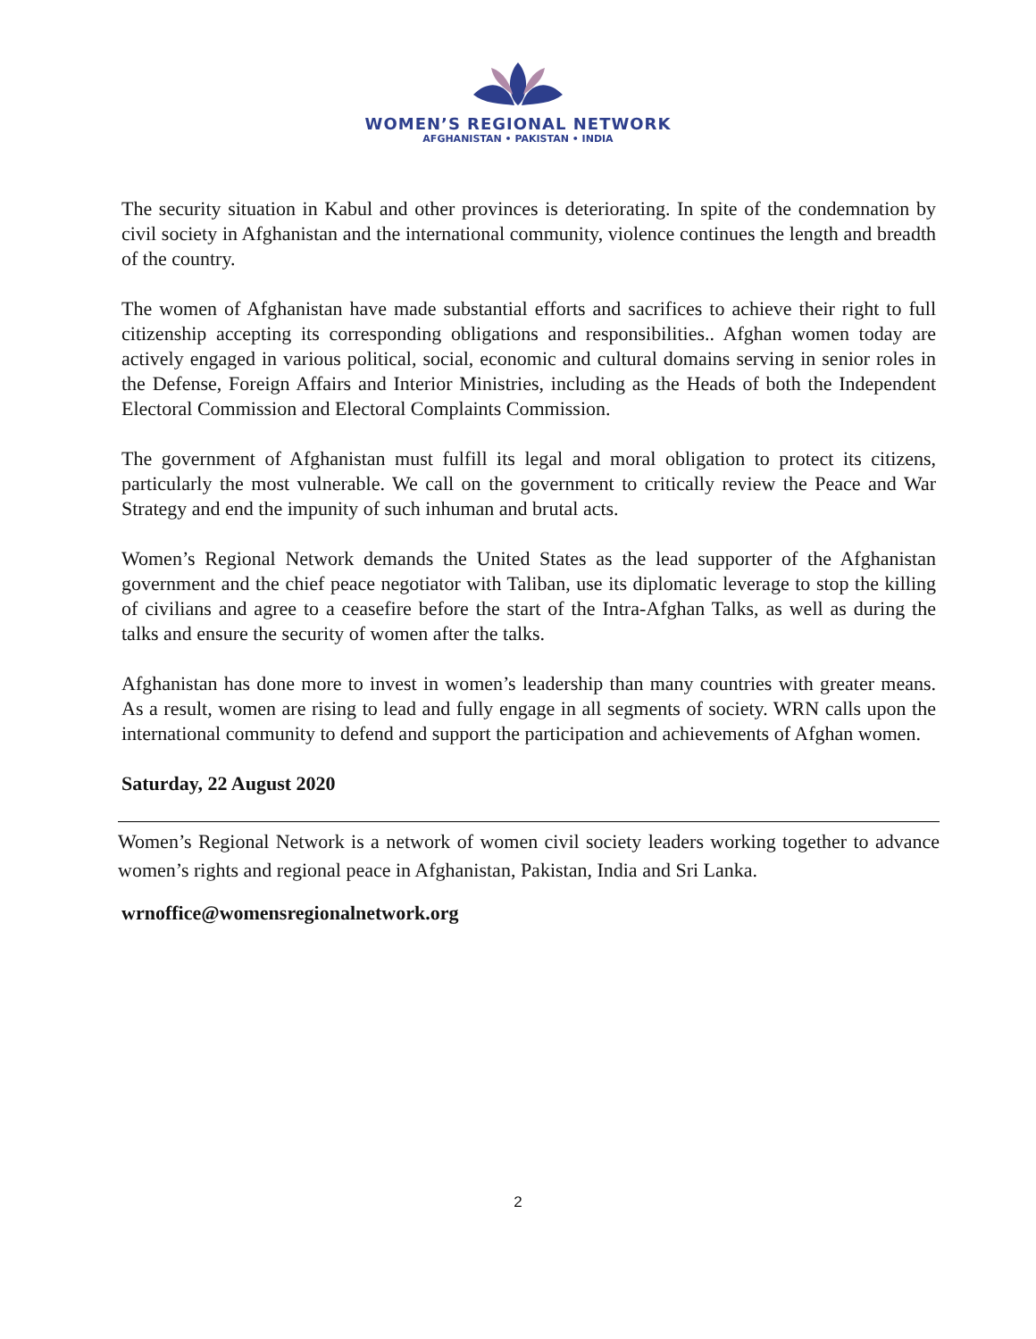WOMEN’S REGIONAL NETWORK
AFGHANISTAN • PAKISTAN • INDIA
The security situation in Kabul and other provinces is deteriorating. In spite of the condemnation by civil society in Afghanistan and the international community, violence continues the length and breadth of the country.
The women of Afghanistan have made substantial efforts and sacrifices to achieve their right to full citizenship accepting its corresponding obligations and responsibilities.. Afghan women today are actively engaged in various political, social, economic and cultural domains serving in senior roles in the Defense, Foreign Affairs and Interior Ministries, including as the Heads of both the Independent Electoral Commission and Electoral Complaints Commission.
The government of Afghanistan must fulfill its legal and moral obligation to protect its citizens, particularly the most vulnerable. We call on the government to critically review the Peace and War Strategy and end the impunity of such inhuman and brutal acts.
Women’s Regional Network demands the United States as the lead supporter of the Afghanistan government and the chief peace negotiator with Taliban, use its diplomatic leverage to stop the killing of civilians and agree to a ceasefire before the start of the Intra-Afghan Talks, as well as during the talks and ensure the security of women after the talks.
Afghanistan has done more to invest in women’s leadership than many countries with greater means. As a result, women are rising to lead and fully engage in all segments of society. WRN calls upon the international community to defend and support the participation and achievements of Afghan women.
Saturday, 22 August 2020
Women’s Regional Network is a network of women civil society leaders working together to advance women’s rights and regional peace in Afghanistan, Pakistan, India and Sri Lanka.
wrnoffice@womensregionalnetwork.org
2